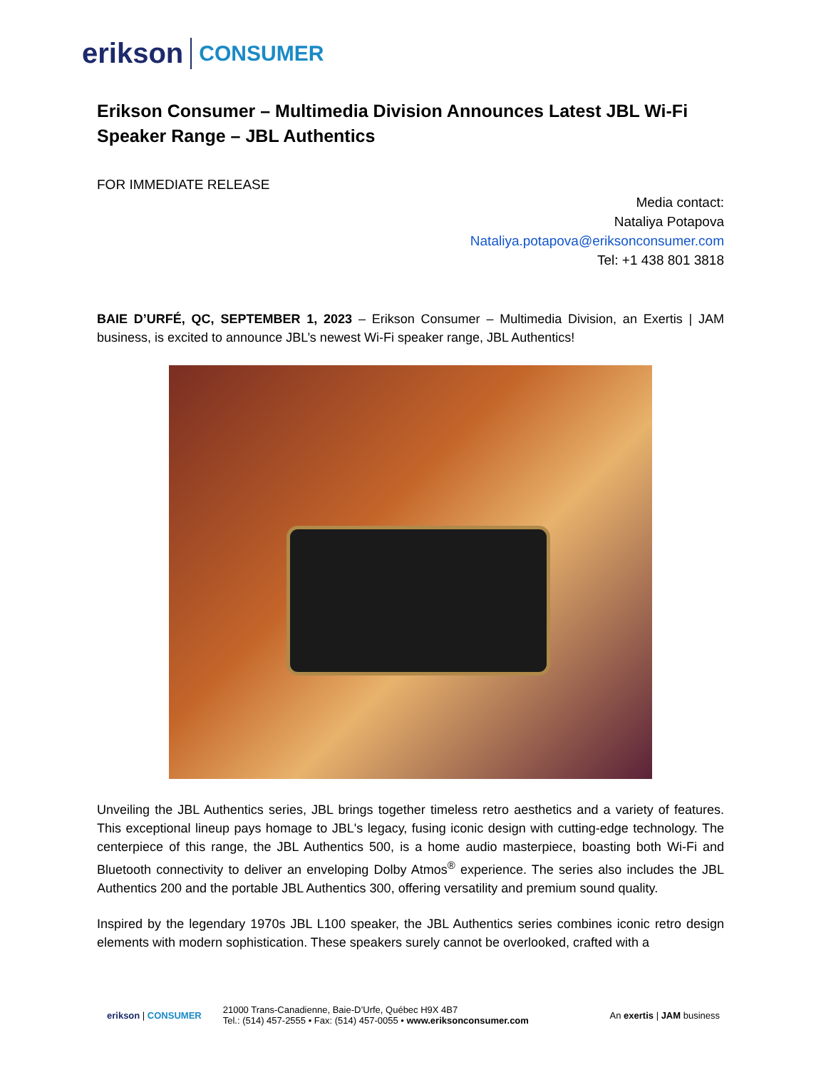erikson CONSUMER
Erikson Consumer – Multimedia Division Announces Latest JBL Wi-Fi Speaker Range – JBL Authentics
FOR IMMEDIATE RELEASE
Media contact:
Nataliya Potapova
Nataliya.potapova@eriksonconsumer.com
Tel: +1 438 801 3818
BAIE D’URFÉ, QC, SEPTEMBER 1, 2023 – Erikson Consumer – Multimedia Division, an Exertis | JAM business, is excited to announce JBL’s newest Wi-Fi speaker range, JBL Authentics!
Unveiling the JBL Authentics series, JBL brings together timeless retro aesthetics and a variety of features. This exceptional lineup pays homage to JBL's legacy, fusing iconic design with cutting-edge technology. The centerpiece of this range, the JBL Authentics 500, is a home audio masterpiece, boasting both Wi-Fi and Bluetooth connectivity to deliver an enveloping Dolby Atmos<sup>®</sup> experience. The series also includes the JBL Authentics 200 and the portable JBL Authentics 300, offering versatility and premium sound quality.
Inspired by the legendary 1970s JBL L100 speaker, the JBL Authentics series combines iconic retro design elements with modern sophistication. These speakers surely cannot be overlooked, crafted with a
erikson | CONSUMER
21000 Trans-Canadienne, Baie-D’Urfe, Québec H9X 4B7
Tel.: (514) 457-2555 • Fax: (514) 457-0055 • www.eriksonconsumer.com
An exertis | JAM business